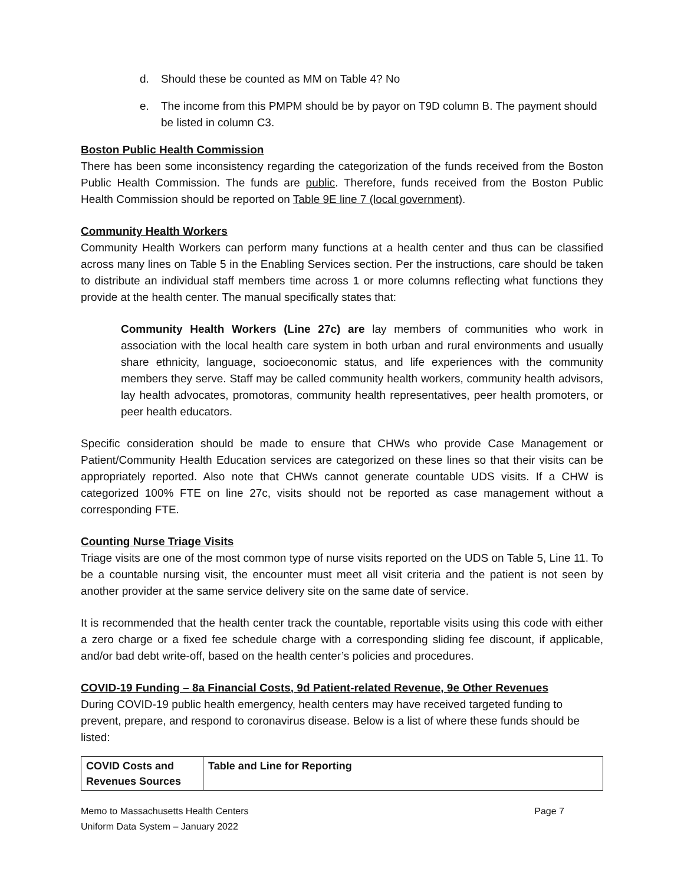d. Should these be counted as MM on Table 4? No
e. The income from this PMPM should be by payor on T9D column B. The payment should be listed in column C3.
Boston Public Health Commission
There has been some inconsistency regarding the categorization of the funds received from the Boston Public Health Commission. The funds are public. Therefore, funds received from the Boston Public Health Commission should be reported on Table 9E line 7 (local government).
Community Health Workers
Community Health Workers can perform many functions at a health center and thus can be classified across many lines on Table 5 in the Enabling Services section. Per the instructions, care should be taken to distribute an individual staff members time across 1 or more columns reflecting what functions they provide at the health center. The manual specifically states that:
Community Health Workers (Line 27c) are lay members of communities who work in association with the local health care system in both urban and rural environments and usually share ethnicity, language, socioeconomic status, and life experiences with the community members they serve. Staff may be called community health workers, community health advisors, lay health advocates, promotoras, community health representatives, peer health promoters, or peer health educators.
Specific consideration should be made to ensure that CHWs who provide Case Management or Patient/Community Health Education services are categorized on these lines so that their visits can be appropriately reported. Also note that CHWs cannot generate countable UDS visits. If a CHW is categorized 100% FTE on line 27c, visits should not be reported as case management without a corresponding FTE.
Counting Nurse Triage Visits
Triage visits are one of the most common type of nurse visits reported on the UDS on Table 5, Line 11. To be a countable nursing visit, the encounter must meet all visit criteria and the patient is not seen by another provider at the same service delivery site on the same date of service.
It is recommended that the health center track the countable, reportable visits using this code with either a zero charge or a fixed fee schedule charge with a corresponding sliding fee discount, if applicable, and/or bad debt write-off, based on the health center’s policies and procedures.
COVID-19 Funding – 8a Financial Costs, 9d Patient-related Revenue, 9e Other Revenues
During COVID-19 public health emergency, health centers may have received targeted funding to prevent, prepare, and respond to coronavirus disease. Below is a list of where these funds should be listed:
| COVID Costs and Revenues Sources | Table and Line for Reporting |
| --- | --- |
Memo to Massachusetts Health Centers
Uniform Data System – January 2022
Page 7